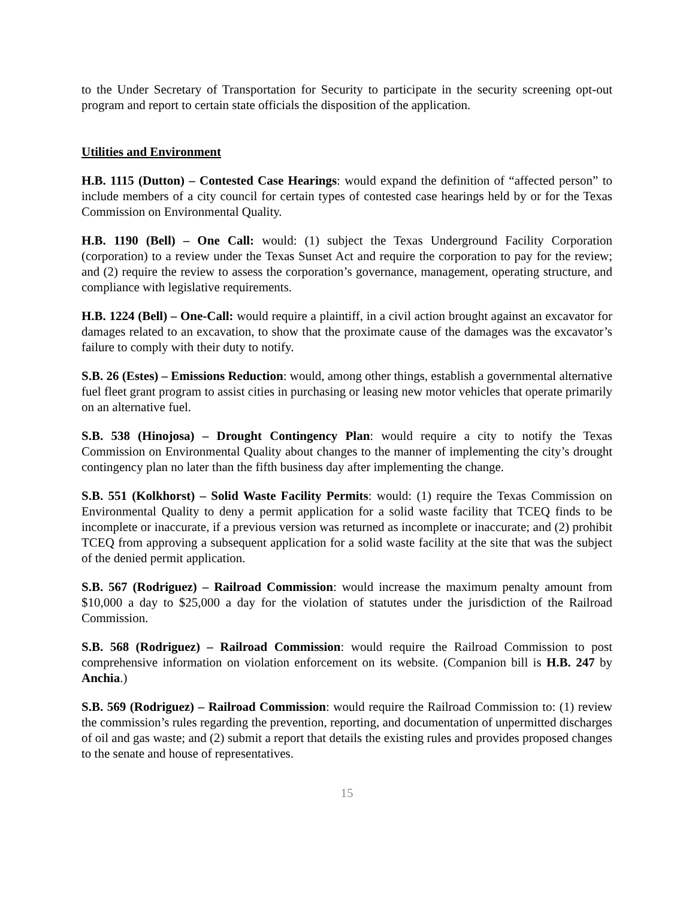to the Under Secretary of Transportation for Security to participate in the security screening opt-out program and report to certain state officials the disposition of the application.
Utilities and Environment
H.B. 1115 (Dutton) – Contested Case Hearings: would expand the definition of “affected person” to include members of a city council for certain types of contested case hearings held by or for the Texas Commission on Environmental Quality.
H.B. 1190 (Bell) – One Call: would: (1) subject the Texas Underground Facility Corporation (corporation) to a review under the Texas Sunset Act and require the corporation to pay for the review; and (2) require the review to assess the corporation’s governance, management, operating structure, and compliance with legislative requirements.
H.B. 1224 (Bell) – One-Call: would require a plaintiff, in a civil action brought against an excavator for damages related to an excavation, to show that the proximate cause of the damages was the excavator’s failure to comply with their duty to notify.
S.B. 26 (Estes) – Emissions Reduction: would, among other things, establish a governmental alternative fuel fleet grant program to assist cities in purchasing or leasing new motor vehicles that operate primarily on an alternative fuel.
S.B. 538 (Hinojosa) – Drought Contingency Plan: would require a city to notify the Texas Commission on Environmental Quality about changes to the manner of implementing the city’s drought contingency plan no later than the fifth business day after implementing the change.
S.B. 551 (Kolkhorst) – Solid Waste Facility Permits: would: (1) require the Texas Commission on Environmental Quality to deny a permit application for a solid waste facility that TCEQ finds to be incomplete or inaccurate, if a previous version was returned as incomplete or inaccurate; and (2) prohibit TCEQ from approving a subsequent application for a solid waste facility at the site that was the subject of the denied permit application.
S.B. 567 (Rodriguez) – Railroad Commission: would increase the maximum penalty amount from $10,000 a day to $25,000 a day for the violation of statutes under the jurisdiction of the Railroad Commission.
S.B. 568 (Rodriguez) – Railroad Commission: would require the Railroad Commission to post comprehensive information on violation enforcement on its website. (Companion bill is H.B. 247 by Anchia.)
S.B. 569 (Rodriguez) – Railroad Commission: would require the Railroad Commission to: (1) review the commission’s rules regarding the prevention, reporting, and documentation of unpermitted discharges of oil and gas waste; and (2) submit a report that details the existing rules and provides proposed changes to the senate and house of representatives.
15